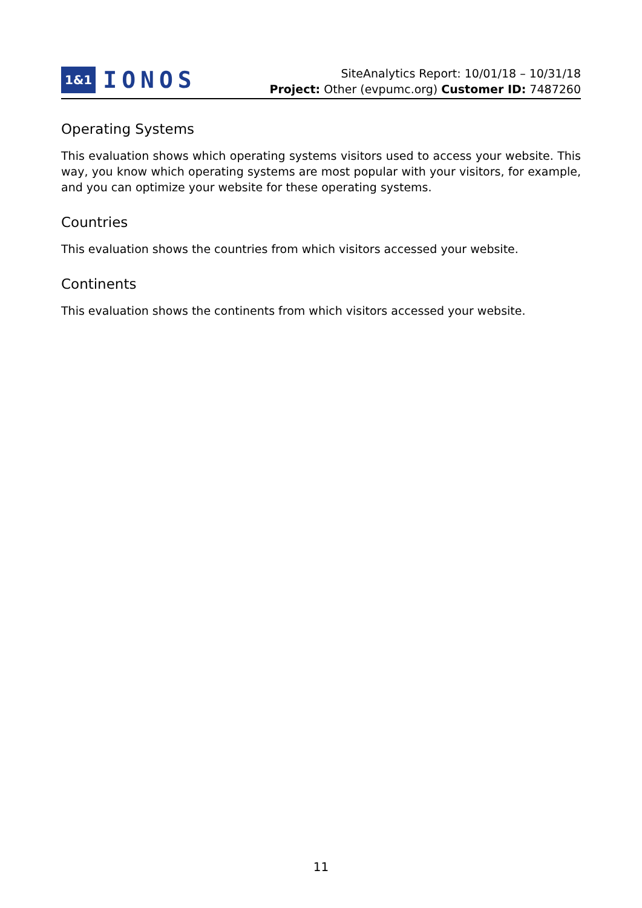1&1 IONOS
SiteAnalytics Report: 10/01/18 – 10/31/18
Project: Other (evpumc.org) Customer ID: 7487260
Operating Systems
This evaluation shows which operating systems visitors used to access your website. This way, you know which operating systems are most popular with your visitors, for example, and you can optimize your website for these operating systems.
Countries
This evaluation shows the countries from which visitors accessed your website.
Continents
This evaluation shows the continents from which visitors accessed your website.
11